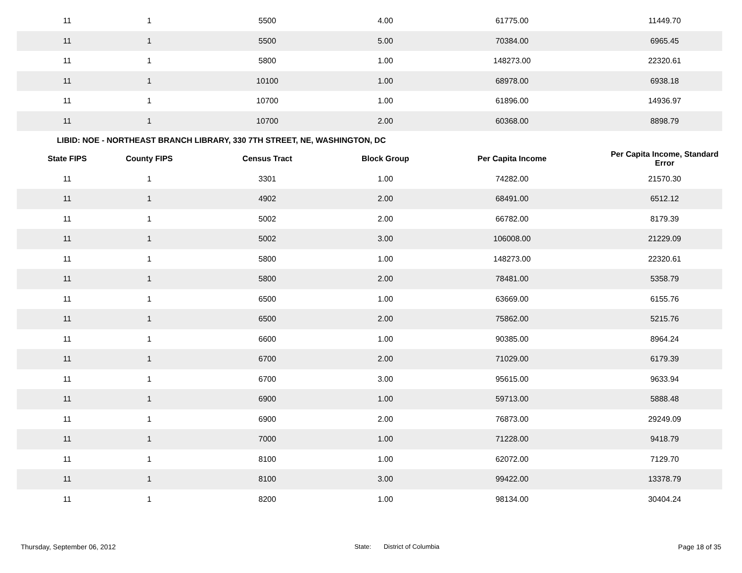| 11 | 1 | 5500 | 4.00 | 61775.00 | 11449.70 |
| 11 | 1 | 5500 | 5.00 | 70384.00 | 6965.45 |
| 11 | 1 | 5800 | 1.00 | 148273.00 | 22320.61 |
| 11 | 1 | 10100 | 1.00 | 68978.00 | 6938.18 |
| 11 | 1 | 10700 | 1.00 | 61896.00 | 14936.97 |
| 11 | 1 | 10700 | 2.00 | 60368.00 | 8898.79 |
LIBID: NOE - NORTHEAST BRANCH LIBRARY, 330 7TH STREET, NE, WASHINGTON, DC
| State FIPS | County FIPS | Census Tract | Block Group | Per Capita Income | Per Capita Income, Standard Error |
| --- | --- | --- | --- | --- | --- |
| 11 | 1 | 3301 | 1.00 | 74282.00 | 21570.30 |
| 11 | 1 | 4902 | 2.00 | 68491.00 | 6512.12 |
| 11 | 1 | 5002 | 2.00 | 66782.00 | 8179.39 |
| 11 | 1 | 5002 | 3.00 | 106008.00 | 21229.09 |
| 11 | 1 | 5800 | 1.00 | 148273.00 | 22320.61 |
| 11 | 1 | 5800 | 2.00 | 78481.00 | 5358.79 |
| 11 | 1 | 6500 | 1.00 | 63669.00 | 6155.76 |
| 11 | 1 | 6500 | 2.00 | 75862.00 | 5215.76 |
| 11 | 1 | 6600 | 1.00 | 90385.00 | 8964.24 |
| 11 | 1 | 6700 | 2.00 | 71029.00 | 6179.39 |
| 11 | 1 | 6700 | 3.00 | 95615.00 | 9633.94 |
| 11 | 1 | 6900 | 1.00 | 59713.00 | 5888.48 |
| 11 | 1 | 6900 | 2.00 | 76873.00 | 29249.09 |
| 11 | 1 | 7000 | 1.00 | 71228.00 | 9418.79 |
| 11 | 1 | 8100 | 1.00 | 62072.00 | 7129.70 |
| 11 | 1 | 8100 | 3.00 | 99422.00 | 13378.79 |
| 11 | 1 | 8200 | 1.00 | 98134.00 | 30404.24 |
Thursday, September 06, 2012 State: District of Columbia Page 18 of 35